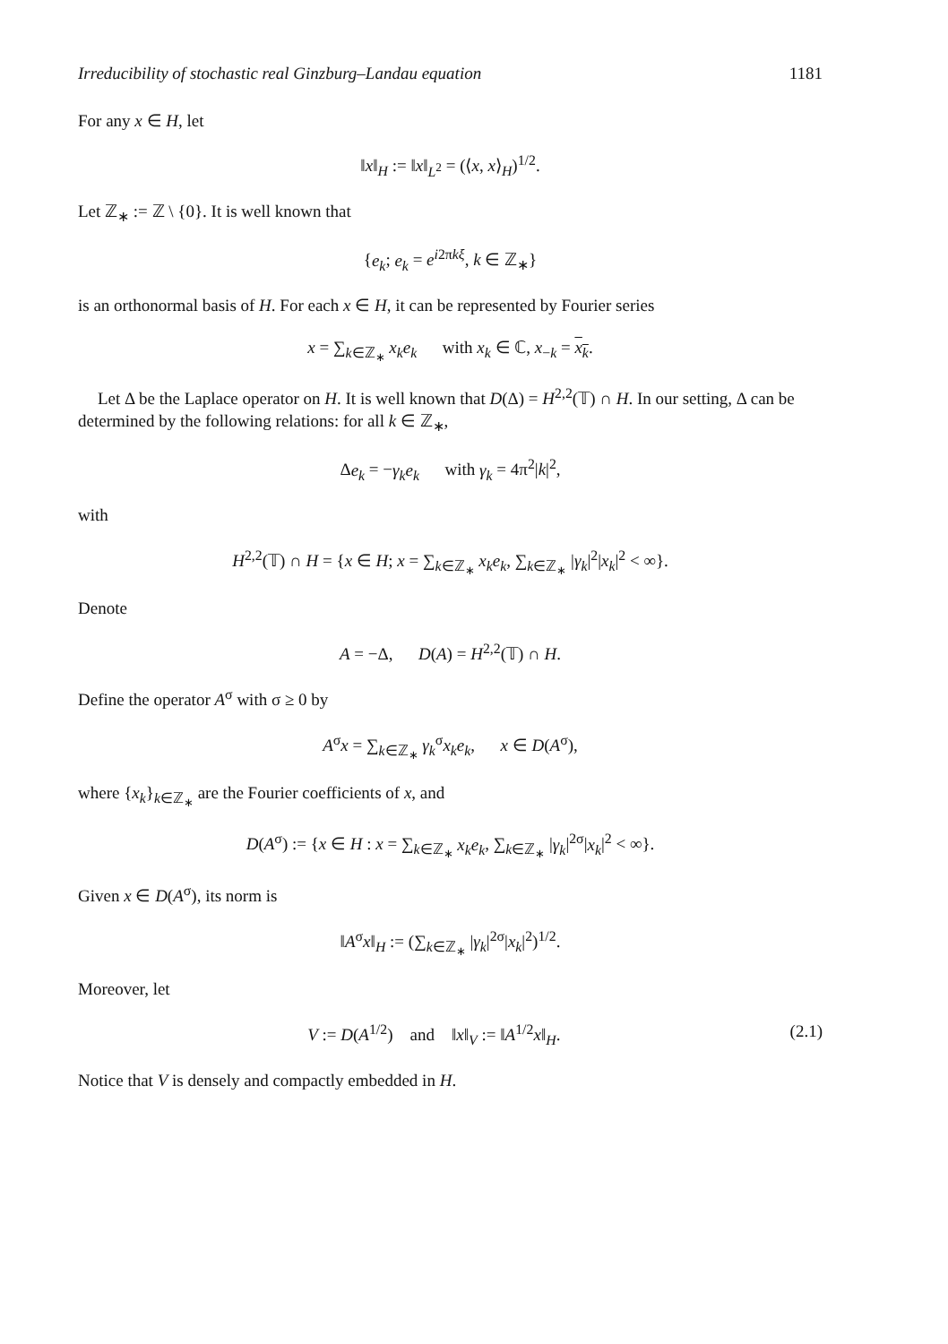Irreducibility of stochastic real Ginzburg–Landau equation 1181
For any x ∈ H, let
‖x‖<sub>H</sub> := ‖x‖<sub>L<sup>2</sup></sub> = (⟨x, x⟩<sub>H</sub>)<sup>1/2</sup>.
Let ℤ<sub>∗</sub> := ℤ \ {0}. It is well known that
{e<sub>k</sub>; e<sub>k</sub> = e<sup>i2πkξ</sup>, k ∈ ℤ<sub>∗</sub>}
is an orthonormal basis of H. For each x ∈ H, it can be represented by Fourier series
x = ∑<sub>k∈ℤ<sub>∗</sub></sub> x<sub>k</sub>e<sub>k</sub> with x<sub>k</sub> ∈ ℂ, x<sub>−k</sub> = x<sub>k</sub>.
Let Δ be the Laplace operator on H. It is well known that D(Δ) = H<sup>2,2</sup>(𝕋) ∩ H. In our setting, Δ can be determined by the following relations: for all k ∈ ℤ<sub>∗</sub>,
Δe<sub>k</sub> = −γ<sub>k</sub>e<sub>k</sub> with γ<sub>k</sub> = 4π<sup>2</sup>|k|<sup>2</sup>,
with
H<sup>2,2</sup>(𝕋) ∩ H = {x ∈ H; x = ∑<sub>k∈ℤ<sub>∗</sub></sub> x<sub>k</sub>e<sub>k</sub>, ∑<sub>k∈ℤ<sub>∗</sub></sub> |γ<sub>k</sub>|<sup>2</sup>|x<sub>k</sub>|<sup>2</sup> < ∞}.
Denote
A = −Δ, D(A) = H<sup>2,2</sup>(𝕋) ∩ H.
Define the operator A<sup>σ</sup> with σ ≥ 0 by
A<sup>σ</sup>x = ∑<sub>k∈ℤ<sub>∗</sub></sub> γ<sub>k</sub><sup>σ</sup>x<sub>k</sub>e<sub>k</sub>, x ∈ D(A<sup>σ</sup>),
where {x<sub>k</sub>}<sub>k∈ℤ<sub>∗</sub></sub> are the Fourier coefficients of x, and
D(A<sup>σ</sup>) := {x ∈ H : x = ∑<sub>k∈ℤ<sub>∗</sub></sub> x<sub>k</sub>e<sub>k</sub>, ∑<sub>k∈ℤ<sub>∗</sub></sub> |γ<sub>k</sub>|<sup>2σ</sup>|x<sub>k</sub>|<sup>2</sup> < ∞}.
Given x ∈ D(A<sup>σ</sup>), its norm is
‖A<sup>σ</sup>x‖<sub>H</sub> := (∑<sub>k∈ℤ<sub>∗</sub></sub> |γ<sub>k</sub>|<sup>2σ</sup>|x<sub>k</sub>|<sup>2</sup>)<sup>1/2</sup>.
Moreover, let
V := D(A<sup>1/2</sup>) and ‖x‖<sub>V</sub> := ‖A<sup>1/2</sup>x‖<sub>H</sub>. (2.1)
Notice that V is densely and compactly embedded in H.